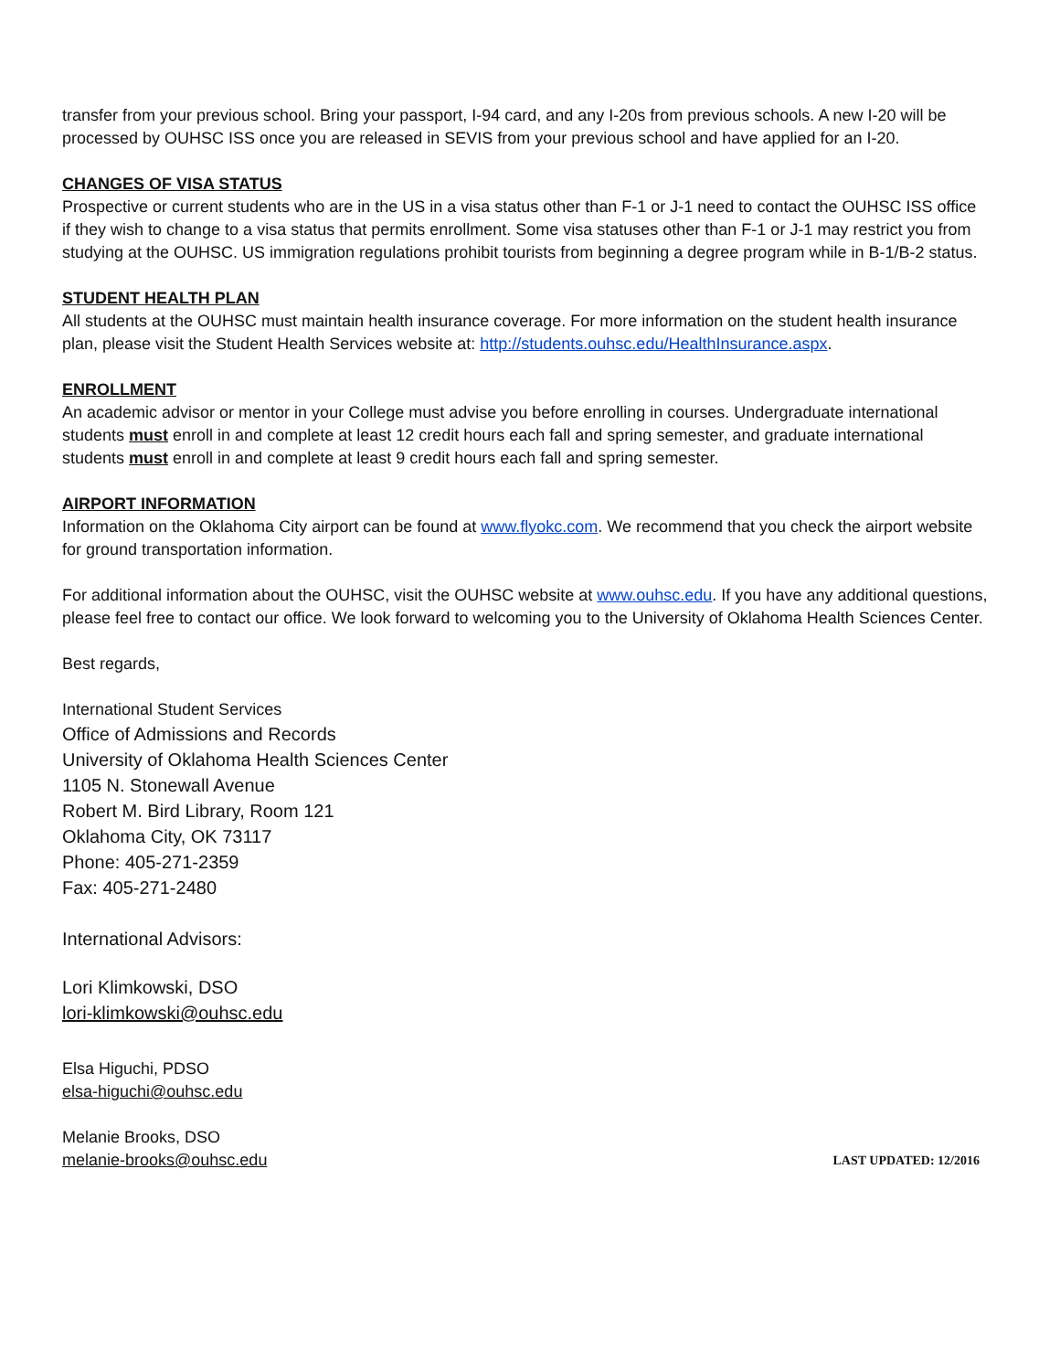transfer from your previous school. Bring your passport, I-94 card, and any I-20s from previous schools. A new I-20 will be processed by OUHSC ISS once you are released in SEVIS from your previous school and have applied for an I-20.
CHANGES OF VISA STATUS
Prospective or current students who are in the US in a visa status other than F-1 or J-1 need to contact the OUHSC ISS office if they wish to change to a visa status that permits enrollment. Some visa statuses other than F-1 or J-1 may restrict you from studying at the OUHSC. US immigration regulations prohibit tourists from beginning a degree program while in B-1/B-2 status.
STUDENT HEALTH PLAN
All students at the OUHSC must maintain health insurance coverage. For more information on the student health insurance plan, please visit the Student Health Services website at: http://students.ouhsc.edu/HealthInsurance.aspx.
ENROLLMENT
An academic advisor or mentor in your College must advise you before enrolling in courses. Undergraduate international students must enroll in and complete at least 12 credit hours each fall and spring semester, and graduate international students must enroll in and complete at least 9 credit hours each fall and spring semester.
AIRPORT INFORMATION
Information on the Oklahoma City airport can be found at www.flyokc.com. We recommend that you check the airport website for ground transportation information.
For additional information about the OUHSC, visit the OUHSC website at www.ouhsc.edu. If you have any additional questions, please feel free to contact our office. We look forward to welcoming you to the University of Oklahoma Health Sciences Center.
Best regards,
International Student Services
Office of Admissions and Records
University of Oklahoma Health Sciences Center
1105 N. Stonewall Avenue
Robert M. Bird Library, Room 121
Oklahoma City, OK 73117
Phone: 405-271-2359
Fax: 405-271-2480
International Advisors:
Lori Klimkowski, DSO
lori-klimkowski@ouhsc.edu
Elsa Higuchi, PDSO
elsa-higuchi@ouhsc.edu
Melanie Brooks, DSO
melanie-brooks@ouhsc.edu
LAST UPDATED: 12/2016